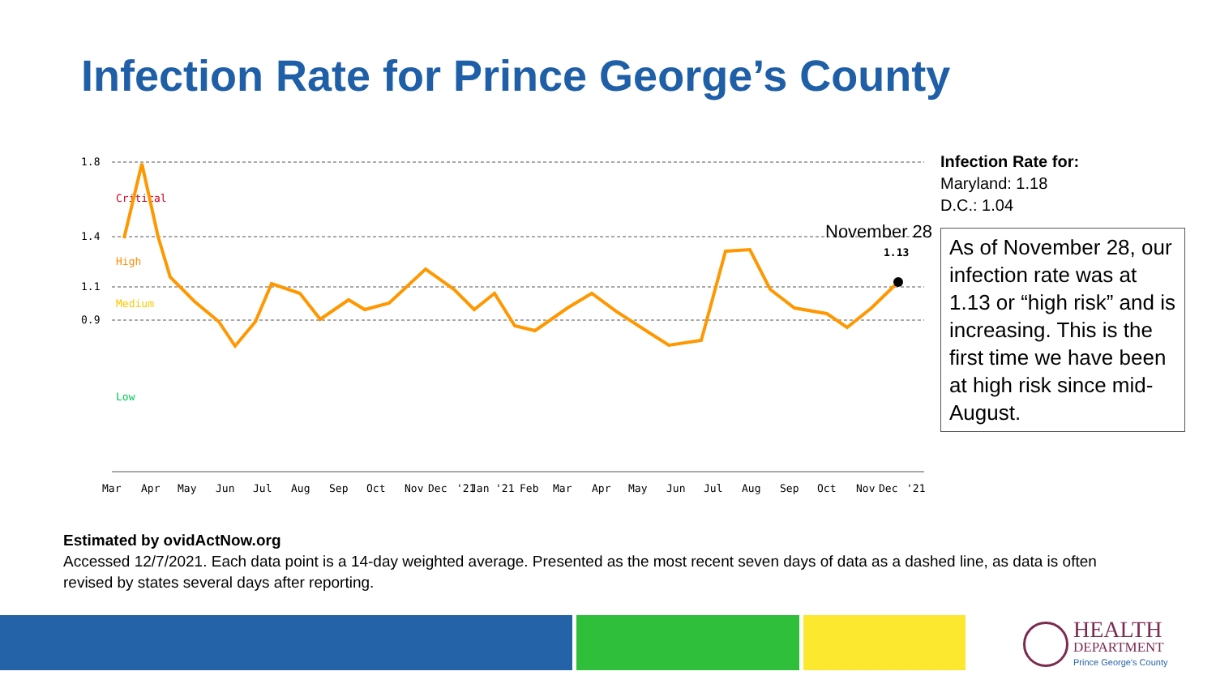Infection Rate for Prince George’s County
1.8
1.4
1.1
0.9
Critical
High
Medium
Low
1.13
November 28
Mar
Apr
May
Jun
Jul
Aug
Sep
Oct
Nov
Dec
'21
Jan
'21
Feb
Mar
Apr
May
Jun
Jul
Aug
Sep
Oct
Nov
Dec
'21
Infection Rate for:
Maryland: 1.18
D.C.: 1.04
As of November 28, our infection rate was at 1.13 or “high risk” and is increasing. This is the first time we have been at high risk since mid-August.
Estimated by ovidActNow.org
Accessed 12/7/2021. Each data point is a 14-day weighted average. Presented as the most recent seven days of data as a dashed line, as data is often revised by states several days after reporting.
HEALTH
DEPARTMENT
Prince George's County